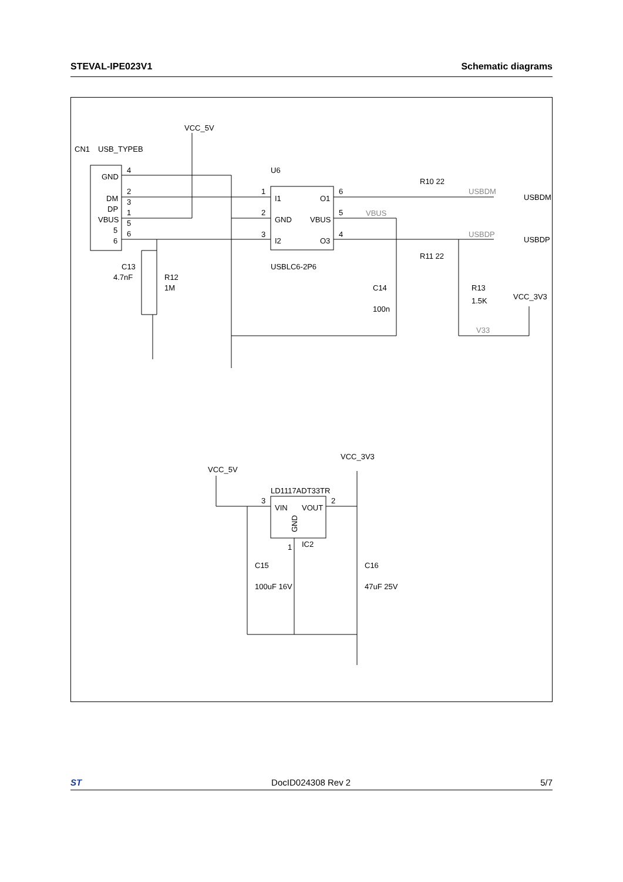STEVAL-IPE023V1 Schematic diagrams
VCC_5V
CN1
USB_TYPEB
GND
DM
DP
VBUS
5
6
4
2
3
1
5
6
U6
1
2
3
I1
O1
GND
VBUS
I2
O3
6
5
4
USBLC6-2P6
VBUS
R10 22
R11 22
USBDM
USBDP
USBDM
USBDP
C13
4.7nF
R12
1M
C14
100n
R13
1.5K
VCC_3V3
V33
VCC_3V3
VCC_5V
LD1117ADT33TR
3
2
VIN
VOUT
GND
1
IC2
C15
100uF 16V
C16
47uF 25V
ST DocID024308 Rev 2 5/7